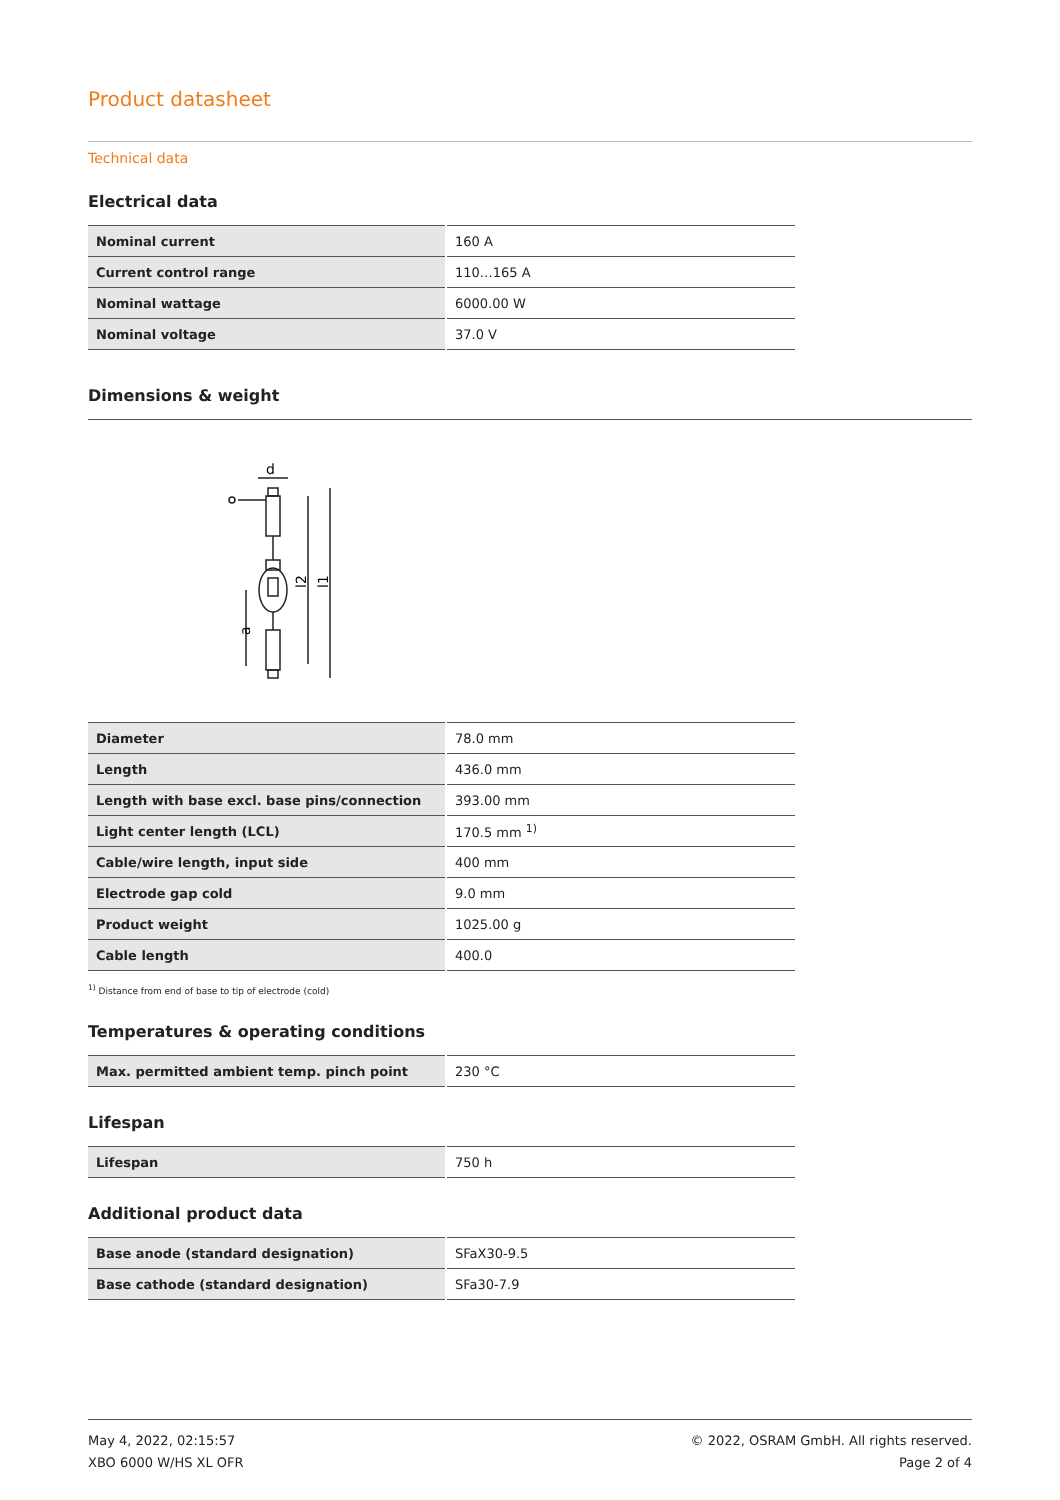Product datasheet
Technical data
Electrical data
| Nominal current | 160 A |
| Current control range | 110…165 A |
| Nominal wattage | 6000.00 W |
| Nominal voltage | 37.0 V |
Dimensions & weight
d
l2
l1
a
| Diameter | 78.0 mm |
| Length | 436.0 mm |
| Length with base excl. base pins/connection | 393.00 mm |
| Light center length (LCL) | 170.5 mm <sup>1)</sup> |
| Cable/wire length, input side | 400 mm |
| Electrode gap cold | 9.0 mm |
| Product weight | 1025.00 g |
| Cable length | 400.0 |
<sup>1)</sup> Distance from end of base to tip of electrode (cold)
Temperatures & operating conditions
| Max. permitted ambient temp. pinch point | 230 °C |
Lifespan
| Lifespan | 750 h |
Additional product data
| Base anode (standard designation) | SFaX30-9.5 |
| Base cathode (standard designation) | SFa30-7.9 |
May 4, 2022, 02:15:57
XBO 6000 W/HS XL OFR
© 2022, OSRAM GmbH. All rights reserved.
Page 2 of 4